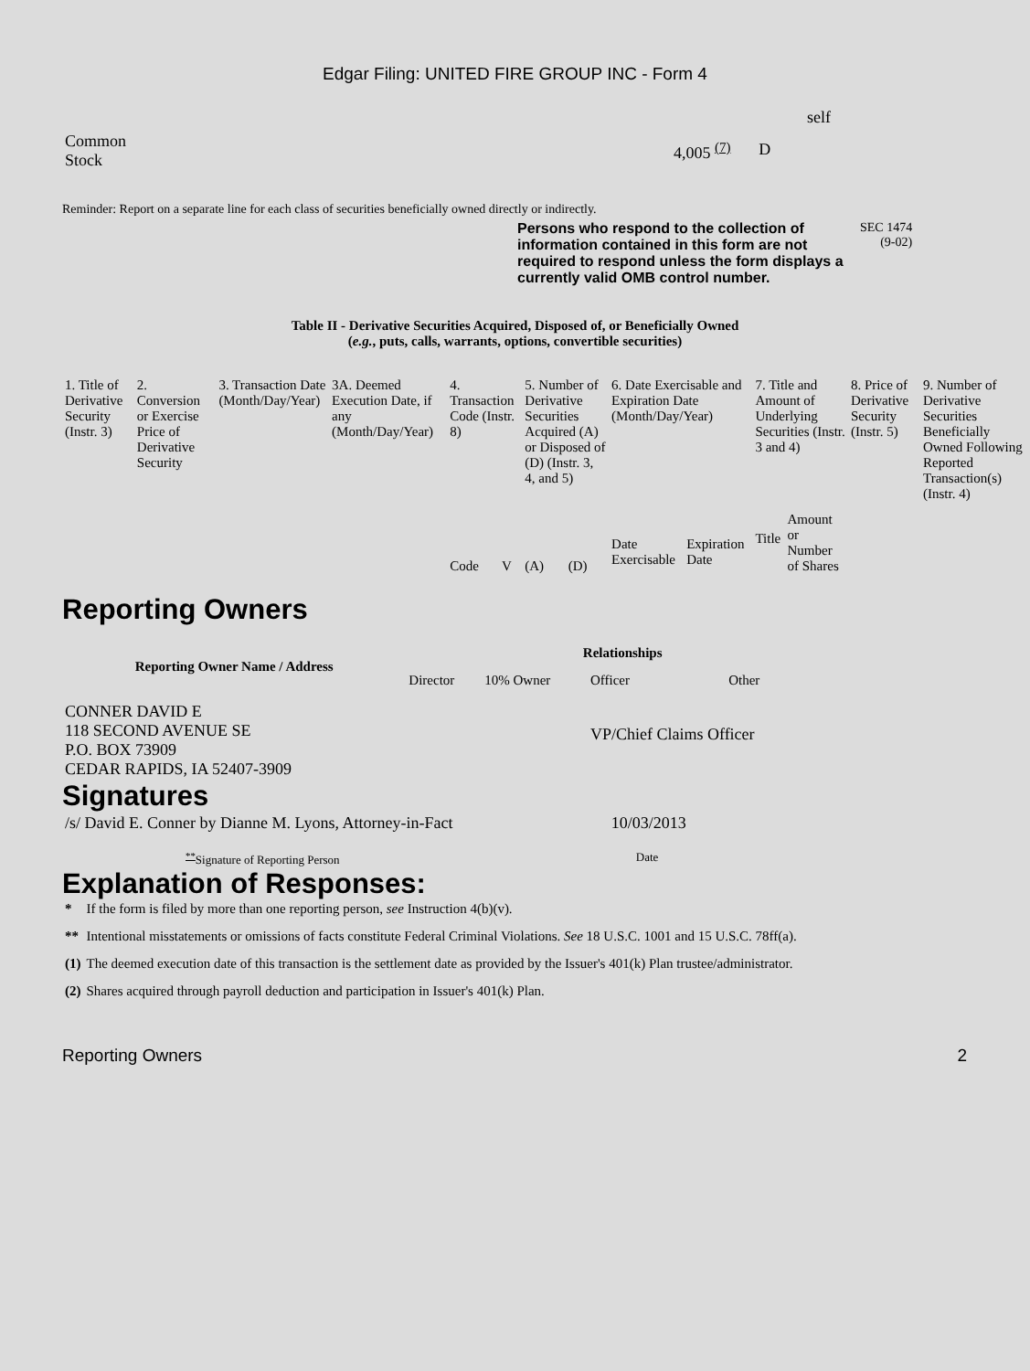Edgar Filing: UNITED FIRE GROUP INC - Form 4
self
| Common Stock | 4,005 <sup>(7)</sup> | D | |
Reminder: Report on a separate line for each class of securities beneficially owned directly or indirectly.
Persons who respond to the collection of information contained in this form are not required to respond unless the form displays a currently valid OMB control number.
SEC 1474
(9-02)
Table II - Derivative Securities Acquired, Disposed of, or Beneficially Owned
(e.g., puts, calls, warrants, options, convertible securities)
| 1. Title of Derivative Security (Instr. 3) | 2. Conversion or Exercise Price of Derivative Security | 3. Transaction Date (Month/Day/Year) | 3A. Deemed Execution Date, if any (Month/Day/Year) | 4. Transaction Code (Instr. 8) | | 5. Number of Derivative Securities Acquired (A) or Disposed of (D) (Instr. 3, 4, and 5) | | 6. Date Exercisable and Expiration Date (Month/Day/Year) | | 7. Title and Amount of Underlying Securities (Instr. 3 and 4) | | 8. Price of Derivative Security (Instr. 5) | 9. Number of Derivative Securities Beneficially Owned Following Reported Transaction(s) (Instr. 4) |
| | | | | Code | V | (A) | (D) | Date Exercisable | Expiration Date | Title | Amount or Number of Shares | | |
Reporting Owners
| Reporting Owner Name / Address | Relationships | | | |
| --- | --- | --- | --- | --- |
| | Director | 10% Owner | Officer | Other |
| CONNER DAVID E 118 SECOND AVENUE SE P.O. BOX 73909 CEDAR RAPIDS, IA 52407-3909 | | | VP/Chief Claims Officer | |
Signatures
| /s/ David E. Conner by Dianne M. Lyons, Attorney-in-Fact | 10/03/2013 |
| <sup>**</sup> Signature of Reporting Person | Date |
Explanation of Responses:
| * | If the form is filed by more than one reporting person, see Instruction 4(b)(v). |
| ** | Intentional misstatements or omissions of facts constitute Federal Criminal Violations. See 18 U.S.C. 1001 and 15 U.S.C. 78ff(a). |
| (1) | The deemed execution date of this transaction is the settlement date as provided by the Issuer's 401(k) Plan trustee/administrator. |
| (2) | Shares acquired through payroll deduction and participation in Issuer's 401(k) Plan. |
Reporting Owners 2